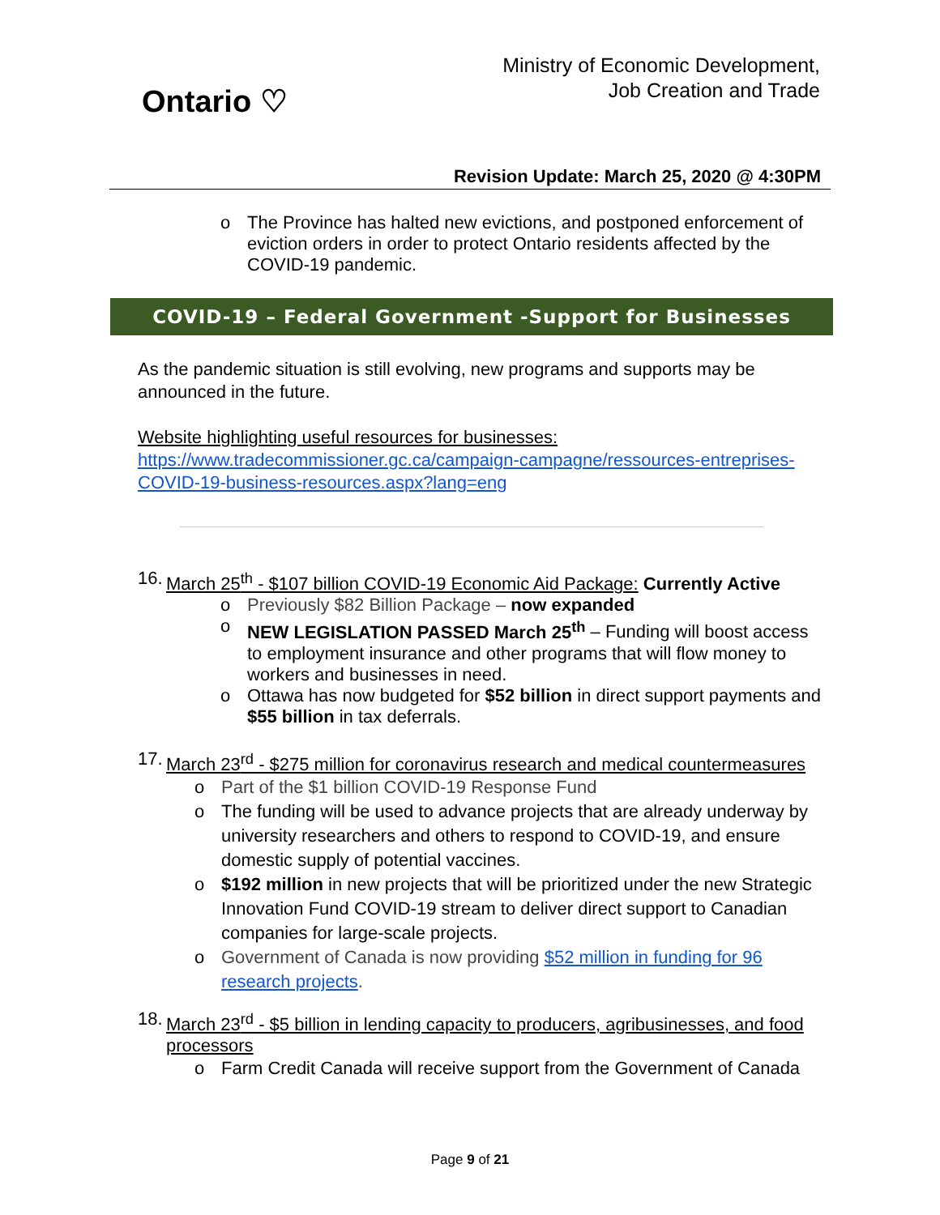Ontario ♡
Ministry of Economic Development,
Job Creation and Trade
Revision Update: March 25, 2020 @ 4:30PM
o The Province has halted new evictions, and postponed enforcement of eviction orders in order to protect Ontario residents affected by the COVID-19 pandemic.
COVID-19 – Federal Government -Support for Businesses
As the pandemic situation is still evolving, new programs and supports may be announced in the future.
Website highlighting useful resources for businesses:
https://www.tradecommissioner.gc.ca/campaign-campagne/ressources-entreprises-COVID-19-business-resources.aspx?lang=eng
16. March 25<sup>th</sup> - $107 billion COVID-19 Economic Aid Package: Currently Active
o Previously $82 Billion Package – now expanded
o NEW LEGISLATION PASSED March 25<sup>th</sup> – Funding will boost access to employment insurance and other programs that will flow money to workers and businesses in need.
o Ottawa has now budgeted for $52 billion in direct support payments and $55 billion in tax deferrals.
17. March 23<sup>rd</sup> - $275 million for coronavirus research and medical countermeasures
o Part of the $1 billion COVID-19 Response Fund
o The funding will be used to advance projects that are already underway by university researchers and others to respond to COVID-19, and ensure domestic supply of potential vaccines.
o $192 million in new projects that will be prioritized under the new Strategic Innovation Fund COVID-19 stream to deliver direct support to Canadian companies for large-scale projects.
o Government of Canada is now providing $52 million in funding for 96 research projects.
18. March 23<sup>rd</sup> - $5 billion in lending capacity to producers, agribusinesses, and food processors
o Farm Credit Canada will receive support from the Government of Canada
Page 9 of 21